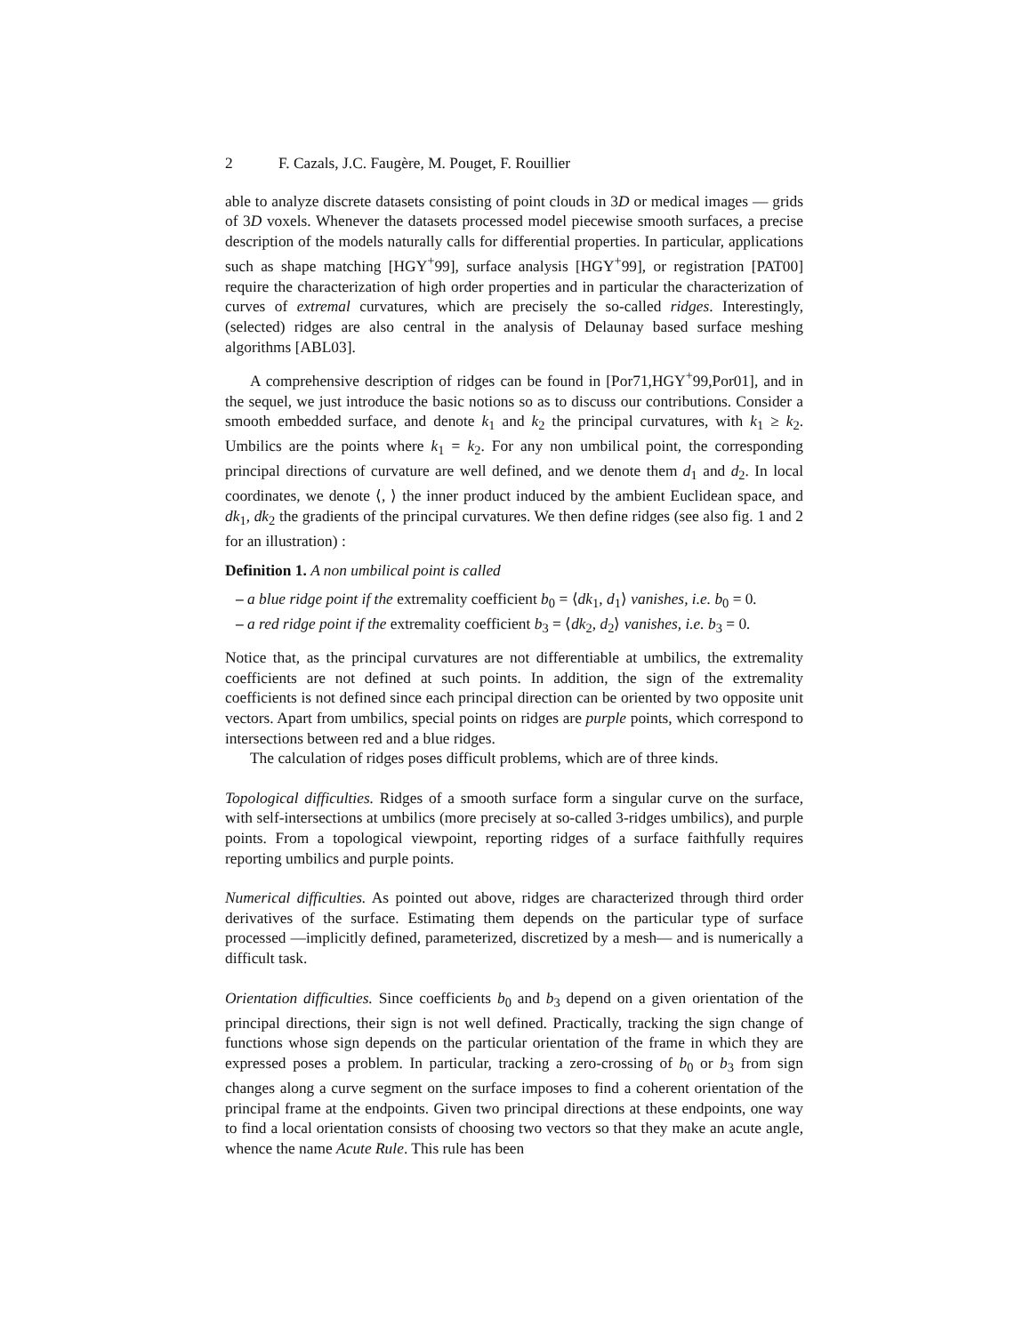2 F. Cazals, J.C. Faugère, M. Pouget, F. Rouillier
able to analyze discrete datasets consisting of point clouds in 3D or medical images — grids of 3D voxels. Whenever the datasets processed model piecewise smooth surfaces, a precise description of the models naturally calls for differential properties. In particular, applications such as shape matching [HGY<sup>+</sup>99], surface analysis [HGY<sup>+</sup>99], or registration [PAT00] require the characterization of high order properties and in particular the characterization of curves of extremal curvatures, which are precisely the so-called ridges. Interestingly, (selected) ridges are also central in the analysis of Delaunay based surface meshing algorithms [ABL03].
A comprehensive description of ridges can be found in [Por71,HGY<sup>+</sup>99,Por01], and in the sequel, we just introduce the basic notions so as to discuss our contributions. Consider a smooth embedded surface, and denote k<sub>1</sub> and k<sub>2</sub> the principal curvatures, with k<sub>1</sub> ≥ k<sub>2</sub>. Umbilics are the points where k<sub>1</sub> = k<sub>2</sub>. For any non umbilical point, the corresponding principal directions of curvature are well defined, and we denote them d<sub>1</sub> and d<sub>2</sub>. In local coordinates, we denote ⟨, ⟩ the inner product induced by the ambient Euclidean space, and dk<sub>1</sub>, dk<sub>2</sub> the gradients of the principal curvatures. We then define ridges (see also fig. 1 and 2 for an illustration) :
Definition 1. A non umbilical point is called
– a blue ridge point if the extremality coefficient b<sub>0</sub> = ⟨dk<sub>1</sub>, d<sub>1</sub>⟩ vanishes, i.e. b<sub>0</sub> = 0.
– a red ridge point if the extremality coefficient b<sub>3</sub> = ⟨dk<sub>2</sub>, d<sub>2</sub>⟩ vanishes, i.e. b<sub>3</sub> = 0.
Notice that, as the principal curvatures are not differentiable at umbilics, the extremality coefficients are not defined at such points. In addition, the sign of the extremality coefficients is not defined since each principal direction can be oriented by two opposite unit vectors. Apart from umbilics, special points on ridges are purple points, which correspond to intersections between red and a blue ridges.
The calculation of ridges poses difficult problems, which are of three kinds.
Topological difficulties. Ridges of a smooth surface form a singular curve on the surface, with self-intersections at umbilics (more precisely at so-called 3-ridges umbilics), and purple points. From a topological viewpoint, reporting ridges of a surface faithfully requires reporting umbilics and purple points.
Numerical difficulties. As pointed out above, ridges are characterized through third order derivatives of the surface. Estimating them depends on the particular type of surface processed —implicitly defined, parameterized, discretized by a mesh— and is numerically a difficult task.
Orientation difficulties. Since coefficients b<sub>0</sub> and b<sub>3</sub> depend on a given orientation of the principal directions, their sign is not well defined. Practically, tracking the sign change of functions whose sign depends on the particular orientation of the frame in which they are expressed poses a problem. In particular, tracking a zero-crossing of b<sub>0</sub> or b<sub>3</sub> from sign changes along a curve segment on the surface imposes to find a coherent orientation of the principal frame at the endpoints. Given two principal directions at these endpoints, one way to find a local orientation consists of choosing two vectors so that they make an acute angle, whence the name Acute Rule. This rule has been